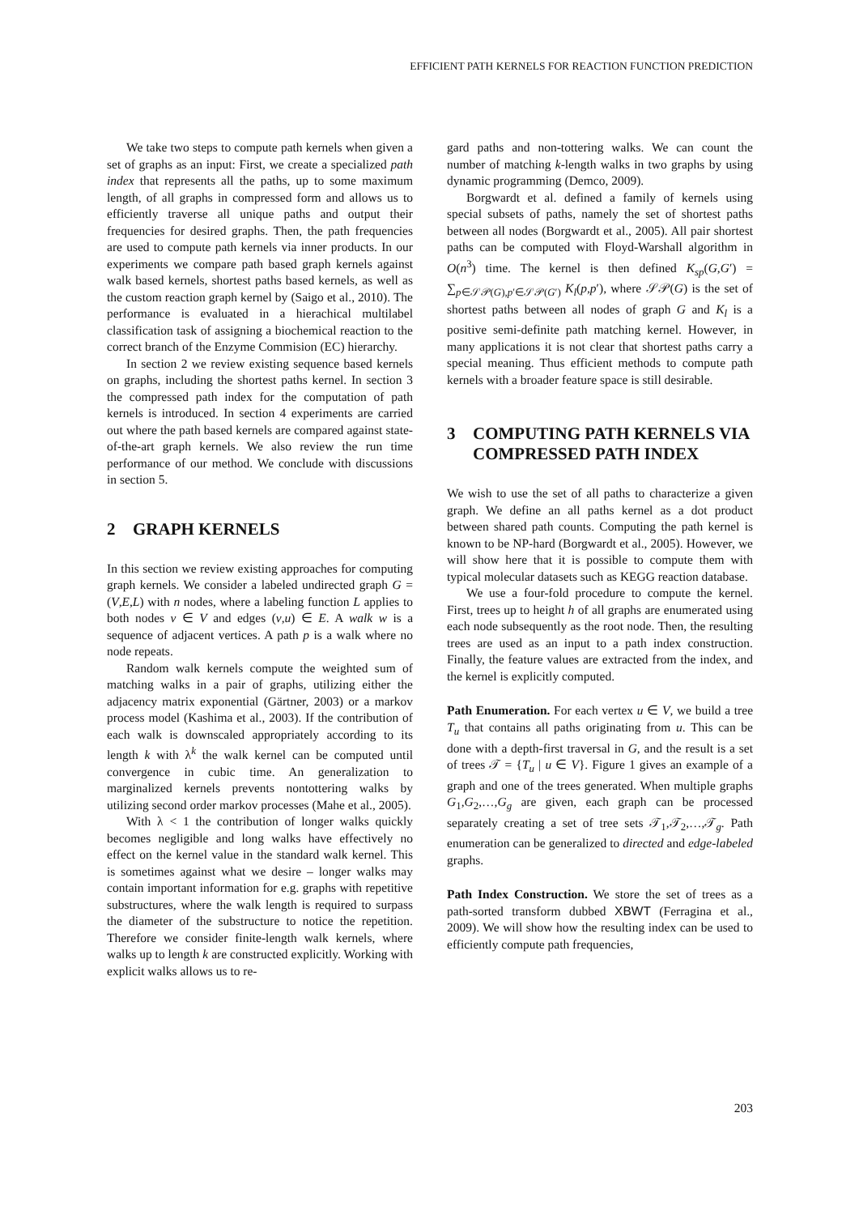EFFICIENT PATH KERNELS FOR REACTION FUNCTION PREDICTION
We take two steps to compute path kernels when given a set of graphs as an input: First, we create a specialized path index that represents all the paths, up to some maximum length, of all graphs in compressed form and allows us to efficiently traverse all unique paths and output their frequencies for desired graphs. Then, the path frequencies are used to compute path kernels via inner products. In our experiments we compare path based graph kernels against walk based kernels, shortest paths based kernels, as well as the custom reaction graph kernel by (Saigo et al., 2010). The performance is evaluated in a hierachical multilabel classification task of assigning a biochemical reaction to the correct branch of the Enzyme Commision (EC) hierarchy.
In section 2 we review existing sequence based kernels on graphs, including the shortest paths kernel. In section 3 the compressed path index for the computation of path kernels is introduced. In section 4 experiments are carried out where the path based kernels are compared against state-of-the-art graph kernels. We also review the run time performance of our method. We conclude with discussions in section 5.
2 GRAPH KERNELS
In this section we review existing approaches for computing graph kernels. We consider a labeled undirected graph G = (V,E,L) with n nodes, where a labeling function L applies to both nodes v ∈ V and edges (v,u) ∈ E. A walk w is a sequence of adjacent vertices. A path p is a walk where no node repeats.
Random walk kernels compute the weighted sum of matching walks in a pair of graphs, utilizing either the adjacency matrix exponential (Gärtner, 2003) or a markov process model (Kashima et al., 2003). If the contribution of each walk is downscaled appropriately according to its length k with λ<sup>k</sup> the walk kernel can be computed until convergence in cubic time. An generalization to marginalized kernels prevents nontottering walks by utilizing second order markov processes (Mahe et al., 2005).
With λ < 1 the contribution of longer walks quickly becomes negligible and long walks have effectively no effect on the kernel value in the standard walk kernel. This is sometimes against what we desire – longer walks may contain important information for e.g. graphs with repetitive substructures, where the walk length is required to surpass the diameter of the substructure to notice the repetition. Therefore we consider finite-length walk kernels, where walks up to length k are constructed explicitly. Working with explicit walks allows us to re-
gard paths and non-tottering walks. We can count the number of matching k-length walks in two graphs by using dynamic programming (Demco, 2009).
Borgwardt et al. defined a family of kernels using special subsets of paths, namely the set of shortest paths between all nodes (Borgwardt et al., 2005). All pair shortest paths can be computed with Floyd-Warshall algorithm in O(n<sup>3</sup>) time. The kernel is then defined K<sub>sp</sub>(G,G′) = ∑<sub>p∈𝒮𝒫(G),p′∈𝒮𝒫(G′)</sub> K<sub>l</sub>(p,p′), where 𝒮𝒫(G) is the set of shortest paths between all nodes of graph G and K<sub>l</sub> is a positive semi-definite path matching kernel. However, in many applications it is not clear that shortest paths carry a special meaning. Thus efficient methods to compute path kernels with a broader feature space is still desirable.
3 COMPUTING PATH KERNELS VIA COMPRESSED PATH INDEX
We wish to use the set of all paths to characterize a given graph. We define an all paths kernel as a dot product between shared path counts. Computing the path kernel is known to be NP-hard (Borgwardt et al., 2005). However, we will show here that it is possible to compute them with typical molecular datasets such as KEGG reaction database.
We use a four-fold procedure to compute the kernel. First, trees up to height h of all graphs are enumerated using each node subsequently as the root node. Then, the resulting trees are used as an input to a path index construction. Finally, the feature values are extracted from the index, and the kernel is explicitly computed.
Path Enumeration. For each vertex u ∈ V, we build a tree T<sub>u</sub> that contains all paths originating from u. This can be done with a depth-first traversal in G, and the result is a set of trees 𝒯 = {T<sub>u</sub> | u ∈ V}. Figure 1 gives an example of a graph and one of the trees generated. When multiple graphs G<sub>1</sub>,G<sub>2</sub>,…,G<sub>g</sub> are given, each graph can be processed separately creating a set of tree sets 𝒯<sub>1</sub>,𝒯<sub>2</sub>,…,𝒯<sub>g</sub>. Path enumeration can be generalized to directed and edge-labeled graphs.
Path Index Construction. We store the set of trees as a path-sorted transform dubbed XBWT (Ferragina et al., 2009). We will show how the resulting index can be used to efficiently compute path frequencies,
203